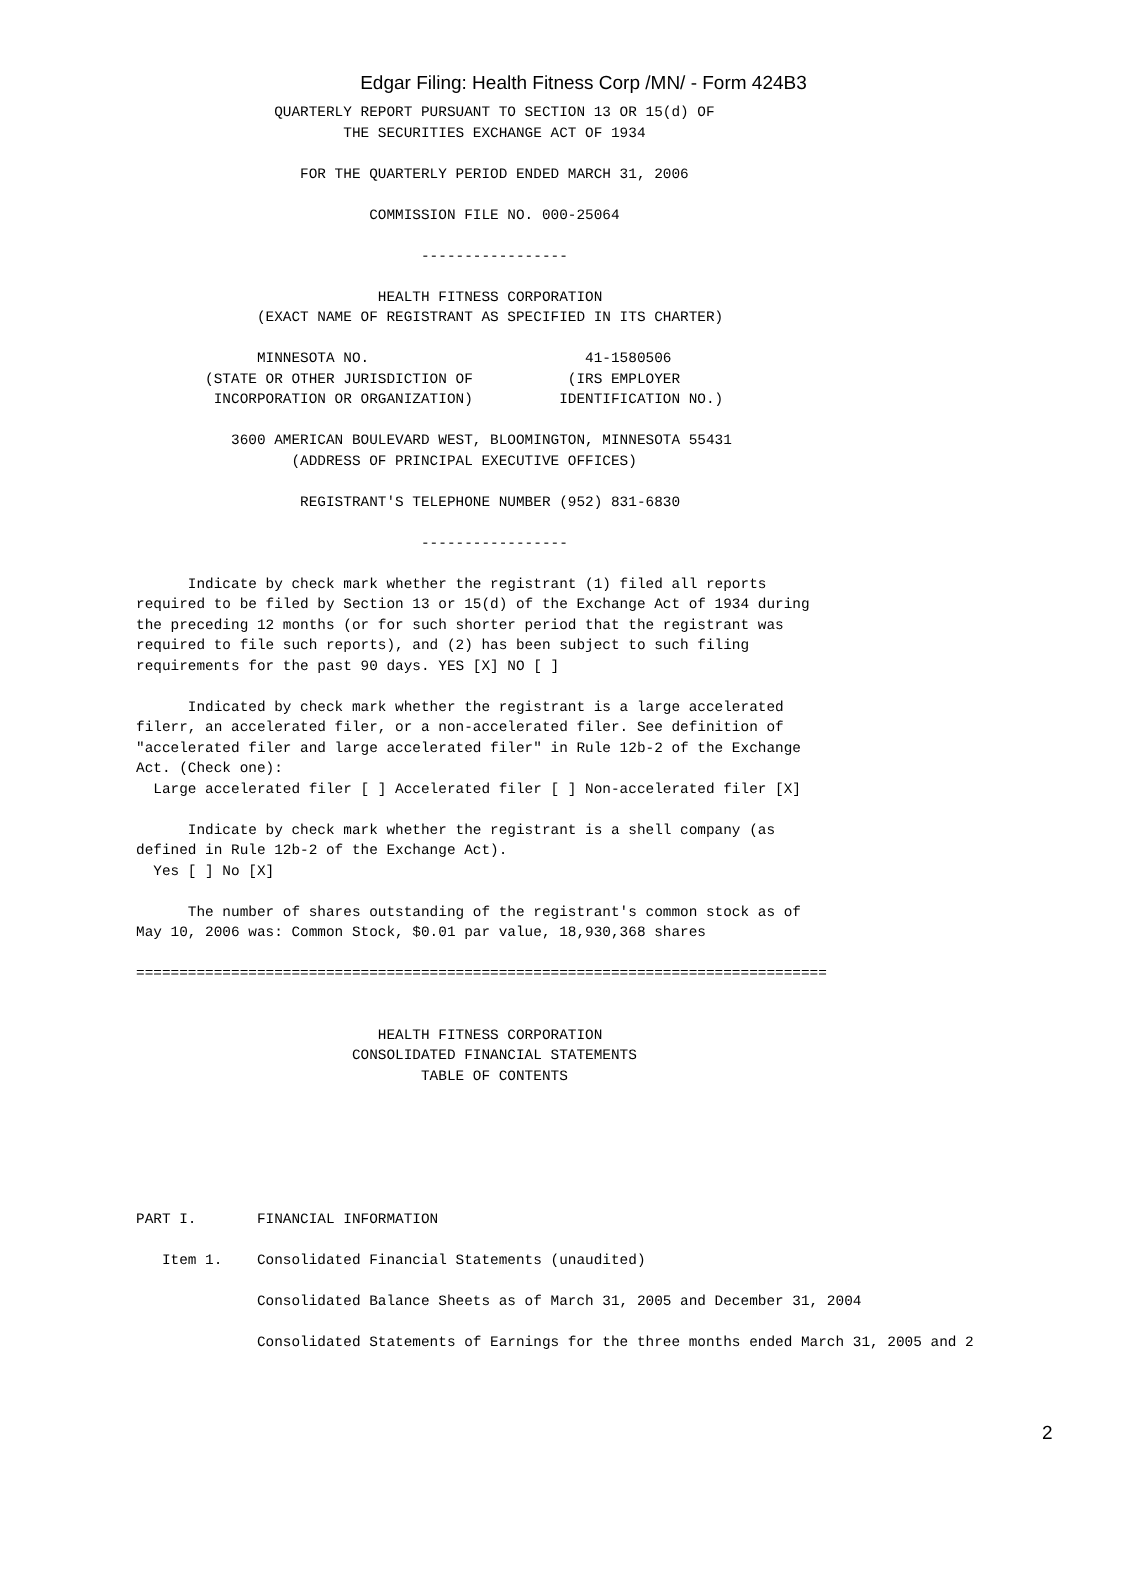Edgar Filing: Health Fitness Corp /MN/ - Form 424B3
                QUARTERLY REPORT PURSUANT TO SECTION 13 OR 15(d) OF
                        THE SECURITIES EXCHANGE ACT OF 1934

                   FOR THE QUARTERLY PERIOD ENDED MARCH 31, 2006

                           COMMISSION FILE NO. 000-25064

                                 -----------------

                            HEALTH FITNESS CORPORATION
              (EXACT NAME OF REGISTRANT AS SPECIFIED IN ITS CHARTER)

              MINNESOTA NO.                         41-1580506
        (STATE OR OTHER JURISDICTION OF           (IRS EMPLOYER
         INCORPORATION OR ORGANIZATION)          IDENTIFICATION NO.)

           3600 AMERICAN BOULEVARD WEST, BLOOMINGTON, MINNESOTA 55431
                  (ADDRESS OF PRINCIPAL EXECUTIVE OFFICES)

                   REGISTRANT'S TELEPHONE NUMBER (952) 831-6830

                                 -----------------

      Indicate by check mark whether the registrant (1) filed all reports
required to be filed by Section 13 or 15(d) of the Exchange Act of 1934 during
the preceding 12 months (or for such shorter period that the registrant was
required to file such reports), and (2) has been subject to such filing
requirements for the past 90 days. YES [X] NO [ ]

      Indicated by check mark whether the registrant is a large accelerated
filerr, an accelerated filer, or a non-accelerated filer. See definition of
"accelerated filer and large accelerated filer" in Rule 12b-2 of the Exchange
Act. (Check one):
  Large accelerated filer [ ] Accelerated filer [ ] Non-accelerated filer [X]

      Indicate by check mark whether the registrant is a shell company (as
defined in Rule 12b-2 of the Exchange Act).
  Yes [ ] No [X]

      The number of shares outstanding of the registrant's common stock as of
May 10, 2006 was: Common Stock, $0.01 par value, 18,930,368 shares

================================================================================


                            HEALTH FITNESS CORPORATION
                         CONSOLIDATED FINANCIAL STATEMENTS
                                 TABLE OF CONTENTS






PART I.       FINANCIAL INFORMATION

   Item 1.    Consolidated Financial Statements (unaudited)

              Consolidated Balance Sheets as of March 31, 2005 and December 31, 2004

              Consolidated Statements of Earnings for the three months ended March 31, 2005 and 2
2